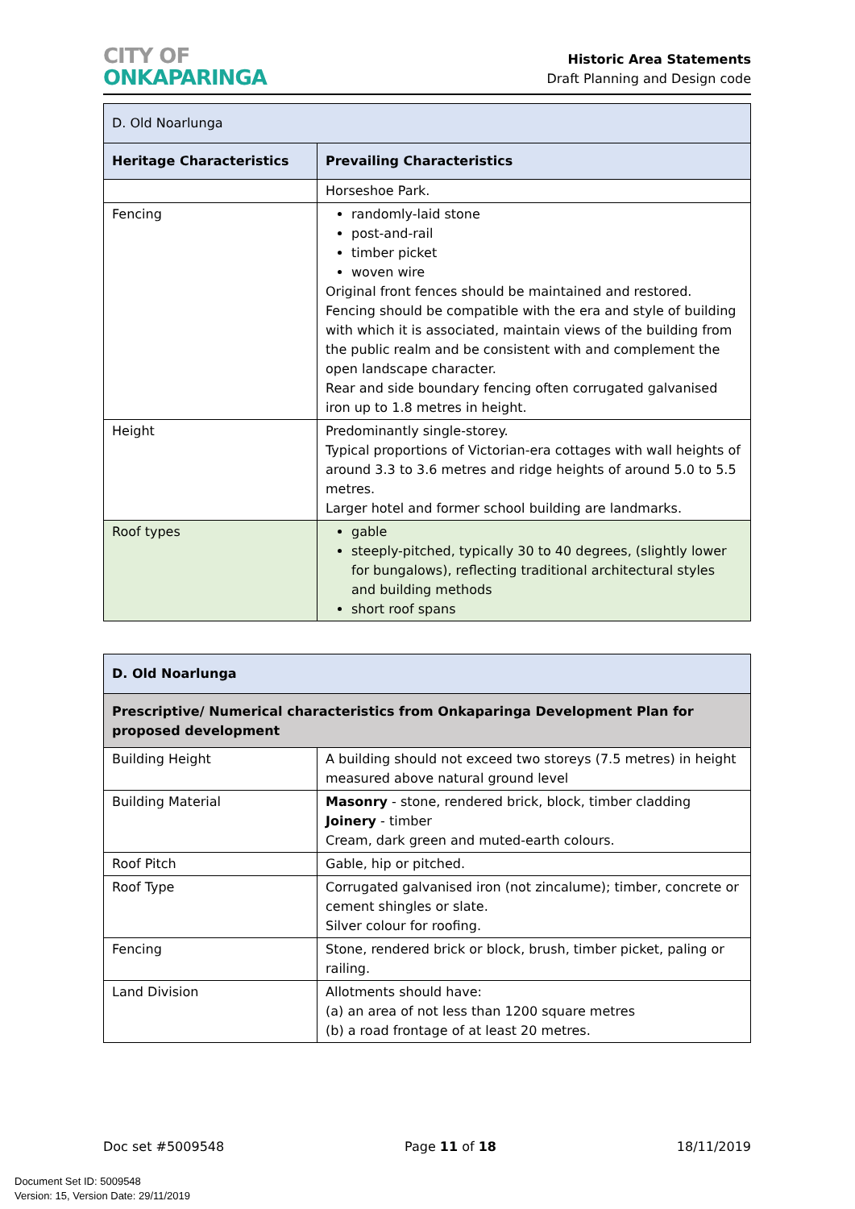CITY OF
ONKAPARINGA
Historic Area Statements
Draft Planning and Design code
| D. Old Noarlunga | |
| Heritage Characteristics | Prevailing Characteristics |
| | Horseshoe Park. |
| Fencing | randomly-laid stone post-and-rail timber picket woven wire Original front fences should be maintained and restored. Fencing should be compatible with the era and style of building with which it is associated, maintain views of the building from the public realm and be consistent with and complement the open landscape character. Rear and side boundary fencing often corrugated galvanised iron up to 1.8 metres in height. |
| Height | Predominantly single-storey. Typical proportions of Victorian-era cottages with wall heights of around 3.3 to 3.6 metres and ridge heights of around 5.0 to 5.5 metres. Larger hotel and former school building are landmarks. |
| Roof types | gable steeply-pitched, typically 30 to 40 degrees, (slightly lower for bungalows), reflecting traditional architectural styles and building methods short roof spans |
| D. Old Noarlunga | |
| --- | --- |
| Prescriptive/ Numerical characteristics from Onkaparinga Development Plan for proposed development | |
| Building Height | A building should not exceed two storeys (7.5 metres) in height measured above natural ground level |
| Building Material | Masonry - stone, rendered brick, block, timber cladding Joinery - timber Cream, dark green and muted-earth colours. |
| Roof Pitch | Gable, hip or pitched. |
| Roof Type | Corrugated galvanised iron (not zincalume); timber, concrete or cement shingles or slate. Silver colour for roofing. |
| Fencing | Stone, rendered brick or block, brush, timber picket, paling or railing. |
| Land Division | Allotments should have: (a) an area of not less than 1200 square metres (b) a road frontage of at least 20 metres. |
Doc set #5009548 Page 11 of 18 18/11/2019
Document Set ID: 5009548
Version: 15, Version Date: 29/11/2019